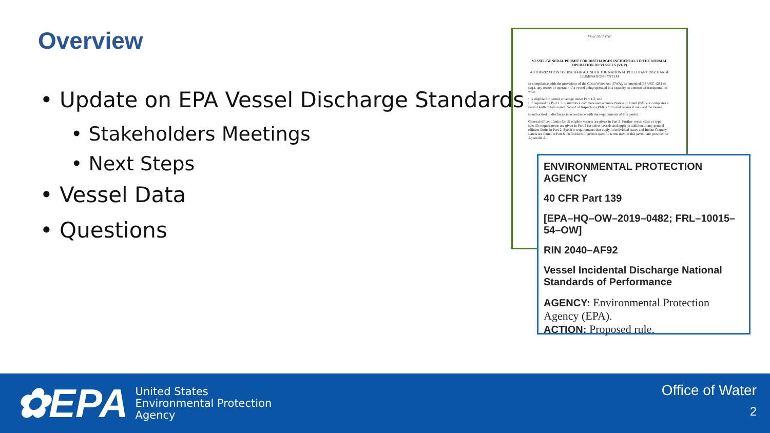Overview
• Update on EPA Vessel Discharge Standards
• Stakeholders Meetings
• Next Steps
• Vessel Data
• Questions
Final 2013 VGP
VESSEL GENERAL PERMIT FOR DISCHARGES INCIDENTAL TO THE NORMAL OPERATION OF VESSELS (VGP)
AUTHORIZATION TO DISCHARGE UNDER THE NATIONAL POLLUTANT DISCHARGE ELIMINATION SYSTEM
In compliance with the provisions of the Clean Water Act (CWA), as amended (33 USC 1251 et seq.), any owner or operator of a vessel being operated in a capacity as a means of transportation who:
• Is eligible for permit coverage under Part 1.2; and
• If required by Part 1.5.1, submits a complete and accurate Notice of Intent (NOI) or completes a Permit Authorization and Record of Inspection (PARI) form and retains it onboard the vessel
is authorized to discharge in accordance with the requirements of this permit.
General effluent limits for all eligible vessels are given in Part 2. Further vessel class or type specific requirements are given in Part 5 for select vessels and apply in addition to any general effluent limits in Part 2. Specific requirements that apply in individual states and Indian Country Lands are found in Part 6. Definitions of permit-specific terms used in this permit are provided in Appendix A.
ENVIRONMENTAL PROTECTION AGENCY
40 CFR Part 139
[EPA–HQ–OW–2019–0482; FRL–10015–54–OW]
RIN 2040–AF92
Vessel Incidental Discharge National Standards of Performance
AGENCY: Environmental Protection Agency (EPA).
ACTION: Proposed rule.
✿EPA
United States
Environmental Protection
Agency
Office of Water
2